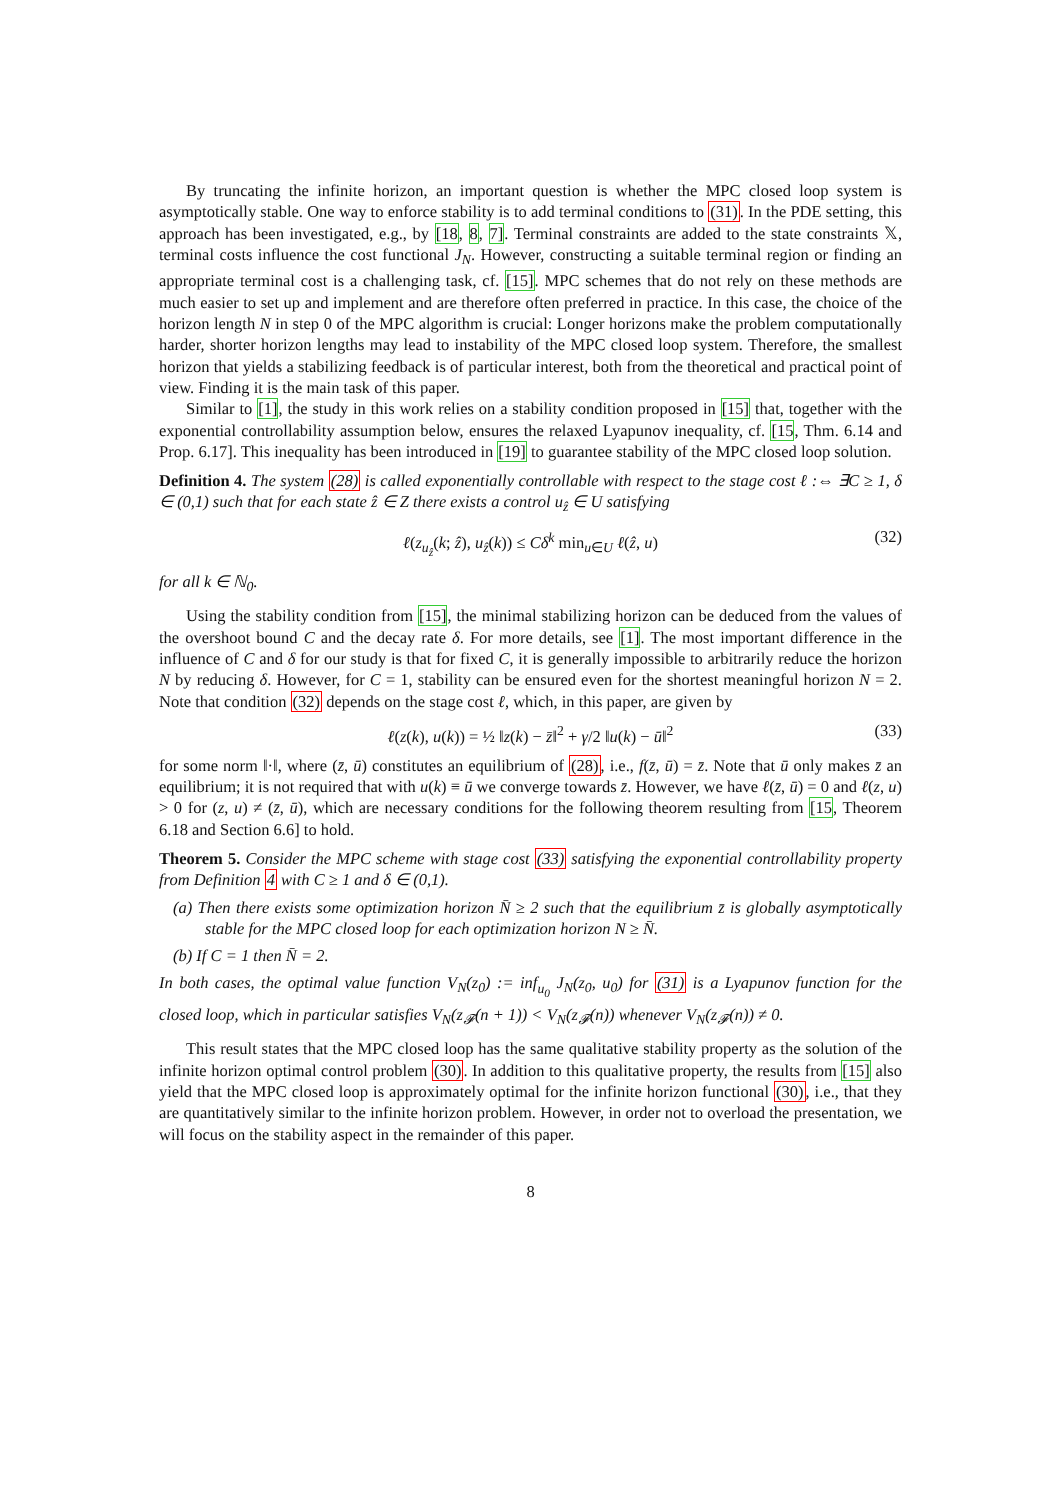By truncating the infinite horizon, an important question is whether the MPC closed loop system is asymptotically stable. One way to enforce stability is to add terminal conditions to (31). In the PDE setting, this approach has been investigated, e.g., by [18, 8, 7]. Terminal constraints are added to the state constraints 𝕏, terminal costs influence the cost functional J<sub>N</sub>. However, constructing a suitable terminal region or finding an appropriate terminal cost is a challenging task, cf. [15]. MPC schemes that do not rely on these methods are much easier to set up and implement and are therefore often preferred in practice. In this case, the choice of the horizon length N in step 0 of the MPC algorithm is crucial: Longer horizons make the problem computationally harder, shorter horizon lengths may lead to instability of the MPC closed loop system. Therefore, the smallest horizon that yields a stabilizing feedback is of particular interest, both from the theoretical and practical point of view. Finding it is the main task of this paper.
Similar to [1], the study in this work relies on a stability condition proposed in [15] that, together with the exponential controllability assumption below, ensures the relaxed Lyapunov inequality, cf. [15, Thm. 6.14 and Prop. 6.17]. This inequality has been introduced in [19] to guarantee stability of the MPC closed loop solution.
Definition 4. The system (28) is called exponentially controllable with respect to the stage cost ℓ :⇔ ∃C ≥ 1, δ ∈ (0,1) such that for each state ẑ ∈ Z there exists a control u<sub>ẑ</sub> ∈ U satisfying
ℓ(z<sub>u<sub>ẑ</sub></sub>(k; ẑ), u<sub>ẑ</sub>(k)) ≤ Cδ<sup>k</sup> min<sub>u∈U</sub> ℓ(ẑ, u) (32)
for all k ∈ ℕ<sub>0</sub>.
Using the stability condition from [15], the minimal stabilizing horizon can be deduced from the values of the overshoot bound C and the decay rate δ. For more details, see [1]. The most important difference in the influence of C and δ for our study is that for fixed C, it is generally impossible to arbitrarily reduce the horizon N by reducing δ. However, for C = 1, stability can be ensured even for the shortest meaningful horizon N = 2. Note that condition (32) depends on the stage cost ℓ, which, in this paper, are given by
ℓ(z(k), u(k)) = ½ ‖z(k) − z̄‖<sup>2</sup> + γ/2 ‖u(k) − ū‖<sup>2</sup> (33)
for some norm ‖·‖, where (z̄, ū) constitutes an equilibrium of (28), i.e., f(z̄, ū) = z̄. Note that ū only makes z̄ an equilibrium; it is not required that with u(k) ≡ ū we converge towards z̄. However, we have ℓ(z̄, ū) = 0 and ℓ(z, u) > 0 for (z, u) ≠ (z̄, ū), which are necessary conditions for the following theorem resulting from [15, Theorem 6.18 and Section 6.6] to hold.
Theorem 5. Consider the MPC scheme with stage cost (33) satisfying the exponential controllability property from Definition 4 with C ≥ 1 and δ ∈ (0,1).
(a) Then there exists some optimization horizon N̄ ≥ 2 such that the equilibrium z̄ is globally asymptotically stable for the MPC closed loop for each optimization horizon N ≥ N̄.
(b) If C = 1 then N̄ = 2.
In both cases, the optimal value function V<sub>N</sub>(z<sub>0</sub>) := inf<sub>u<sub>0</sub></sub> J<sub>N</sub>(z<sub>0</sub>, u<sub>0</sub>) for (31) is a Lyapunov function for the closed loop, which in particular satisfies V<sub>N</sub>(z<sub>𝓕</sub>(n + 1)) < V<sub>N</sub>(z<sub>𝓕</sub>(n)) whenever V<sub>N</sub>(z<sub>𝓕</sub>(n)) ≠ 0.
This result states that the MPC closed loop has the same qualitative stability property as the solution of the infinite horizon optimal control problem (30). In addition to this qualitative property, the results from [15] also yield that the MPC closed loop is approximately optimal for the infinite horizon functional (30), i.e., that they are quantitatively similar to the infinite horizon problem. However, in order not to overload the presentation, we will focus on the stability aspect in the remainder of this paper.
8